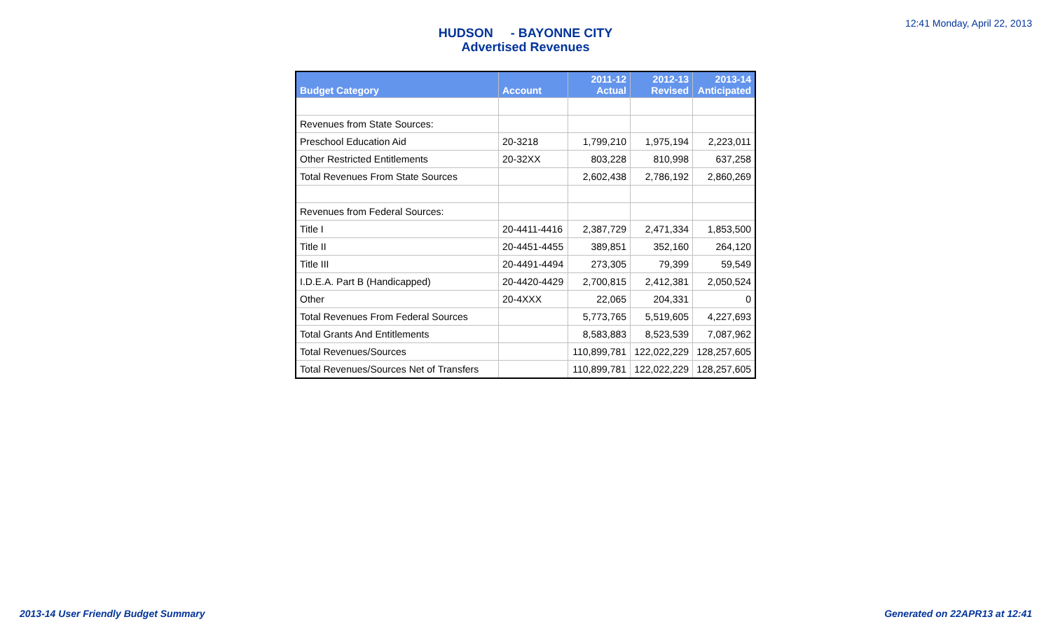12:41 Monday, April 22, 2013
HUDSON - BAYONNE CITY
Advertised Revenues
| Budget Category | Account | 2011-12 Actual | 2012-13 Revised | 2013-14 Anticipated |
| --- | --- | --- | --- | --- |
| Revenues from State Sources: | | | | |
| Preschool Education Aid | 20-3218 | 1,799,210 | 1,975,194 | 2,223,011 |
| Other Restricted Entitlements | 20-32XX | 803,228 | 810,998 | 637,258 |
| Total Revenues From State Sources | | 2,602,438 | 2,786,192 | 2,860,269 |
| Revenues from Federal Sources: | | | | |
| Title I | 20-4411-4416 | 2,387,729 | 2,471,334 | 1,853,500 |
| Title II | 20-4451-4455 | 389,851 | 352,160 | 264,120 |
| Title III | 20-4491-4494 | 273,305 | 79,399 | 59,549 |
| I.D.E.A. Part B (Handicapped) | 20-4420-4429 | 2,700,815 | 2,412,381 | 2,050,524 |
| Other | 20-4XXX | 22,065 | 204,331 | 0 |
| Total Revenues From Federal Sources | | 5,773,765 | 5,519,605 | 4,227,693 |
| Total Grants And Entitlements | | 8,583,883 | 8,523,539 | 7,087,962 |
| Total Revenues/Sources | | 110,899,781 | 122,022,229 | 128,257,605 |
| Total Revenues/Sources Net of Transfers | | 110,899,781 | 122,022,229 | 128,257,605 |
2013-14 User Friendly Budget Summary
Generated on 22APR13 at 12:41